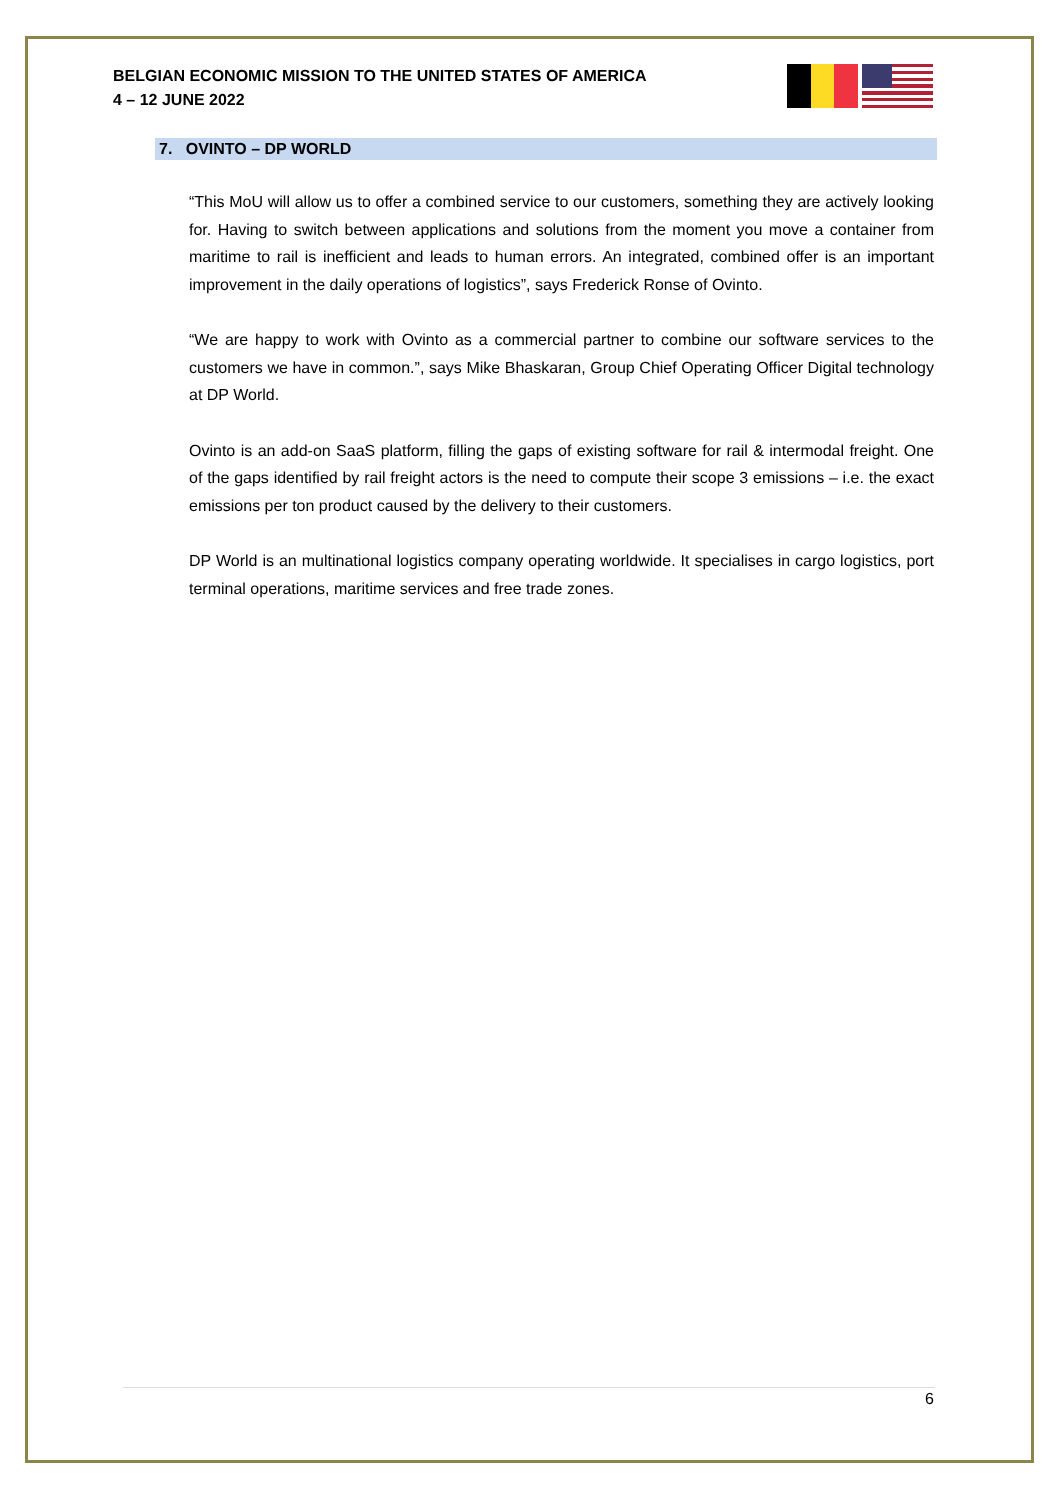BELGIAN ECONOMIC MISSION TO THE UNITED STATES OF AMERICA
4 – 12 JUNE 2022
7. OVINTO – DP WORLD
“This MoU will allow us to offer a combined service to our customers, something they are actively looking for. Having to switch between applications and solutions from the moment you move a container from maritime to rail is inefficient and leads to human errors. An integrated, combined offer is an important improvement in the daily operations of logistics”, says Frederick Ronse of Ovinto.
“We are happy to work with Ovinto as a commercial partner to combine our software services to the customers we have in common.”, says Mike Bhaskaran, Group Chief Operating Officer Digital technology at DP World.
Ovinto is an add-on SaaS platform, filling the gaps of existing software for rail & intermodal freight. One of the gaps identified by rail freight actors is the need to compute their scope 3 emissions – i.e. the exact emissions per ton product caused by the delivery to their customers.
DP World is an multinational logistics company operating worldwide. It specialises in cargo logistics, port terminal operations, maritime services and free trade zones.
6